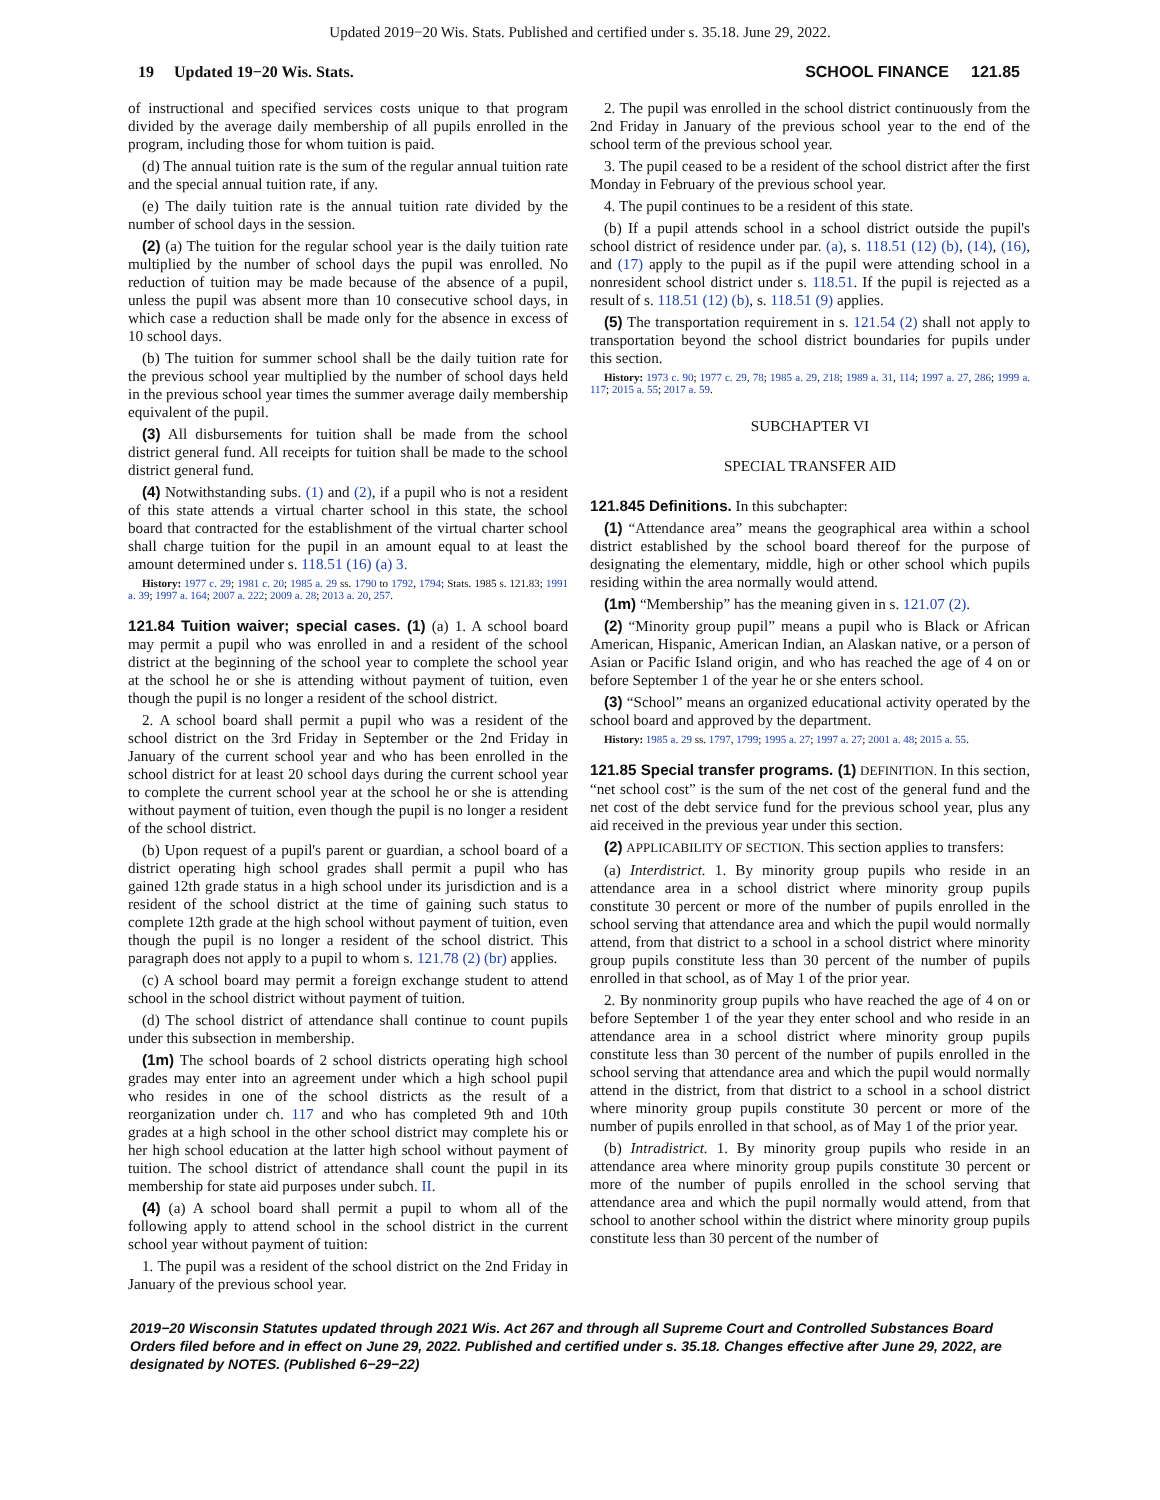Updated 2019−20 Wis. Stats. Published and certified under s. 35.18. June 29, 2022.
19 Updated 19−20 Wis. Stats. SCHOOL FINANCE 121.85
of instructional and specified services costs unique to that program divided by the average daily membership of all pupils enrolled in the program, including those for whom tuition is paid.
(d) The annual tuition rate is the sum of the regular annual tuition rate and the special annual tuition rate, if any.
(e) The daily tuition rate is the annual tuition rate divided by the number of school days in the session.
(2) (a) The tuition for the regular school year is the daily tuition rate multiplied by the number of school days the pupil was enrolled. No reduction of tuition may be made because of the absence of a pupil, unless the pupil was absent more than 10 consecutive school days, in which case a reduction shall be made only for the absence in excess of 10 school days.
(b) The tuition for summer school shall be the daily tuition rate for the previous school year multiplied by the number of school days held in the previous school year times the summer average daily membership equivalent of the pupil.
(3) All disbursements for tuition shall be made from the school district general fund. All receipts for tuition shall be made to the school district general fund.
(4) Notwithstanding subs. (1) and (2), if a pupil who is not a resident of this state attends a virtual charter school in this state, the school board that contracted for the establishment of the virtual charter school shall charge tuition for the pupil in an amount equal to at least the amount determined under s. 118.51 (16) (a) 3.
History: 1977 c. 29; 1981 c. 20; 1985 a. 29 ss. 1790 to 1792, 1794; Stats. 1985 s. 121.83; 1991 a. 39; 1997 a. 164; 2007 a. 222; 2009 a. 28; 2013 a. 20, 257.
121.84 Tuition waiver; special cases. (1) (a) 1. A school board may permit a pupil who was enrolled in and a resident of the school district at the beginning of the school year to complete the school year at the school he or she is attending without payment of tuition, even though the pupil is no longer a resident of the school district.
2. A school board shall permit a pupil who was a resident of the school district on the 3rd Friday in September or the 2nd Friday in January of the current school year and who has been enrolled in the school district for at least 20 school days during the current school year to complete the current school year at the school he or she is attending without payment of tuition, even though the pupil is no longer a resident of the school district.
(b) Upon request of a pupil's parent or guardian, a school board of a district operating high school grades shall permit a pupil who has gained 12th grade status in a high school under its jurisdiction and is a resident of the school district at the time of gaining such status to complete 12th grade at the high school without payment of tuition, even though the pupil is no longer a resident of the school district. This paragraph does not apply to a pupil to whom s. 121.78 (2) (br) applies.
(c) A school board may permit a foreign exchange student to attend school in the school district without payment of tuition.
(d) The school district of attendance shall continue to count pupils under this subsection in membership.
(1m) The school boards of 2 school districts operating high school grades may enter into an agreement under which a high school pupil who resides in one of the school districts as the result of a reorganization under ch. 117 and who has completed 9th and 10th grades at a high school in the other school district may complete his or her high school education at the latter high school without payment of tuition. The school district of attendance shall count the pupil in its membership for state aid purposes under subch. II.
(4) (a) A school board shall permit a pupil to whom all of the following apply to attend school in the school district in the current school year without payment of tuition:
1. The pupil was a resident of the school district on the 2nd Friday in January of the previous school year.
2. The pupil was enrolled in the school district continuously from the 2nd Friday in January of the previous school year to the end of the school term of the previous school year.
3. The pupil ceased to be a resident of the school district after the first Monday in February of the previous school year.
4. The pupil continues to be a resident of this state.
(b) If a pupil attends school in a school district outside the pupil's school district of residence under par. (a), s. 118.51 (12) (b), (14), (16), and (17) apply to the pupil as if the pupil were attending school in a nonresident school district under s. 118.51. If the pupil is rejected as a result of s. 118.51 (12) (b), s. 118.51 (9) applies.
(5) The transportation requirement in s. 121.54 (2) shall not apply to transportation beyond the school district boundaries for pupils under this section.
History: 1973 c. 90; 1977 c. 29, 78; 1985 a. 29, 218; 1989 a. 31, 114; 1997 a. 27, 286; 1999 a. 117; 2015 a. 55; 2017 a. 59.
SUBCHAPTER VI
SPECIAL TRANSFER AID
121.845 Definitions. In this subchapter:
(1) “Attendance area” means the geographical area within a school district established by the school board thereof for the purpose of designating the elementary, middle, high or other school which pupils residing within the area normally would attend.
(1m) “Membership” has the meaning given in s. 121.07 (2).
(2) “Minority group pupil” means a pupil who is Black or African American, Hispanic, American Indian, an Alaskan native, or a person of Asian or Pacific Island origin, and who has reached the age of 4 on or before September 1 of the year he or she enters school.
(3) “School” means an organized educational activity operated by the school board and approved by the department.
History: 1985 a. 29 ss. 1797, 1799; 1995 a. 27; 1997 a. 27; 2001 a. 48; 2015 a. 55.
121.85 Special transfer programs. (1) DEFINITION. In this section, “net school cost” is the sum of the net cost of the general fund and the net cost of the debt service fund for the previous school year, plus any aid received in the previous year under this section.
(2) APPLICABILITY OF SECTION. This section applies to transfers:
(a) Interdistrict. 1. By minority group pupils who reside in an attendance area in a school district where minority group pupils constitute 30 percent or more of the number of pupils enrolled in the school serving that attendance area and which the pupil would normally attend, from that district to a school in a school district where minority group pupils constitute less than 30 percent of the number of pupils enrolled in that school, as of May 1 of the prior year.
2. By nonminority group pupils who have reached the age of 4 on or before September 1 of the year they enter school and who reside in an attendance area in a school district where minority group pupils constitute less than 30 percent of the number of pupils enrolled in the school serving that attendance area and which the pupil would normally attend in the district, from that district to a school in a school district where minority group pupils constitute 30 percent or more of the number of pupils enrolled in that school, as of May 1 of the prior year.
(b) Intradistrict. 1. By minority group pupils who reside in an attendance area where minority group pupils constitute 30 percent or more of the number of pupils enrolled in the school serving that attendance area and which the pupil normally would attend, from that school to another school within the district where minority group pupils constitute less than 30 percent of the number of
2019−20 Wisconsin Statutes updated through 2021 Wis. Act 267 and through all Supreme Court and Controlled Substances Board Orders filed before and in effect on June 29, 2022. Published and certified under s. 35.18. Changes effective after June 29, 2022, are designated by NOTES. (Published 6−29−22)